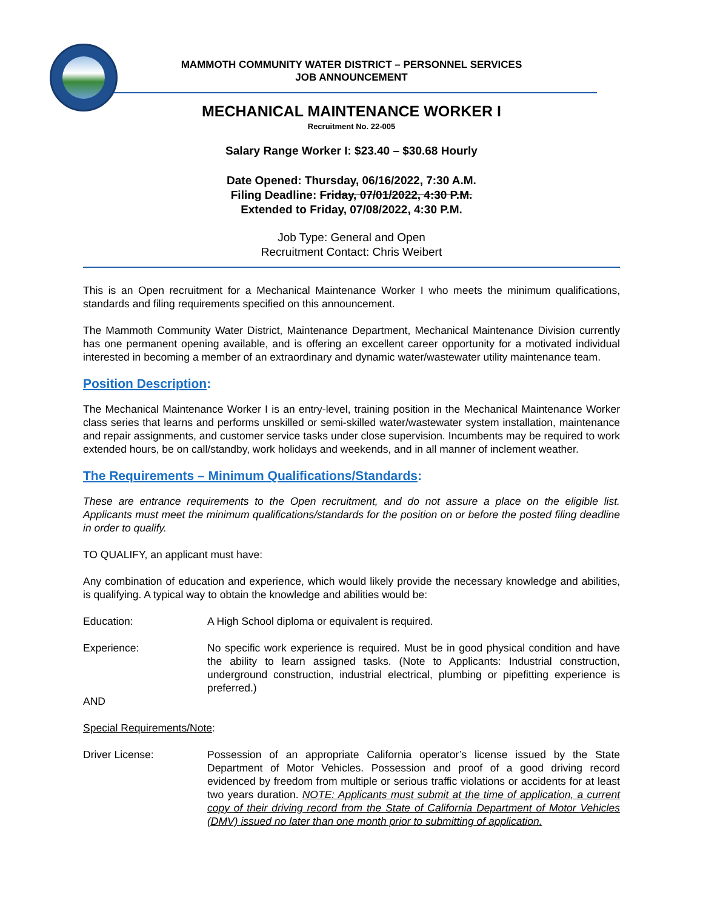MAMMOTH COMMUNITY WATER DISTRICT – PERSONNEL SERVICES
JOB ANNOUNCEMENT
MECHANICAL MAINTENANCE WORKER I
Recruitment No. 22-005
Salary Range Worker I: $23.40 – $30.68 Hourly
Date Opened: Thursday, 06/16/2022, 7:30 A.M.
Filing Deadline: Friday, 07/01/2022, 4:30 P.M.
Extended to Friday, 07/08/2022, 4:30 P.M.
Job Type: General and Open
Recruitment Contact: Chris Weibert
This is an Open recruitment for a Mechanical Maintenance Worker I who meets the minimum qualifications, standards and filing requirements specified on this announcement.
The Mammoth Community Water District, Maintenance Department, Mechanical Maintenance Division currently has one permanent opening available, and is offering an excellent career opportunity for a motivated individual interested in becoming a member of an extraordinary and dynamic water/wastewater utility maintenance team.
Position Description:
The Mechanical Maintenance Worker I is an entry-level, training position in the Mechanical Maintenance Worker class series that learns and performs unskilled or semi-skilled water/wastewater system installation, maintenance and repair assignments, and customer service tasks under close supervision. Incumbents may be required to work extended hours, be on call/standby, work holidays and weekends, and in all manner of inclement weather.
The Requirements – Minimum Qualifications/Standards:
These are entrance requirements to the Open recruitment, and do not assure a place on the eligible list. Applicants must meet the minimum qualifications/standards for the position on or before the posted filing deadline in order to qualify.
TO QUALIFY, an applicant must have:
Any combination of education and experience, which would likely provide the necessary knowledge and abilities, is qualifying. A typical way to obtain the knowledge and abilities would be:
Education: A High School diploma or equivalent is required.
Experience: No specific work experience is required. Must be in good physical condition and have the ability to learn assigned tasks. (Note to Applicants: Industrial construction, underground construction, industrial electrical, plumbing or pipefitting experience is preferred.)
AND
Special Requirements/Note:
Driver License: Possession of an appropriate California operator’s license issued by the State Department of Motor Vehicles. Possession and proof of a good driving record evidenced by freedom from multiple or serious traffic violations or accidents for at least two years duration. NOTE: Applicants must submit at the time of application, a current copy of their driving record from the State of California Department of Motor Vehicles (DMV) issued no later than one month prior to submitting of application.